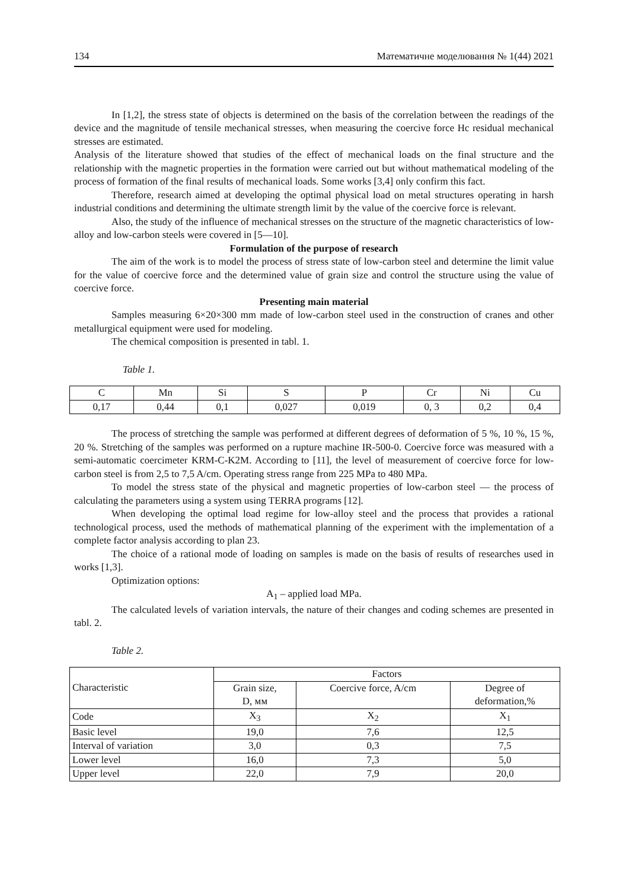134 Математичне моделювання № 1(44) 2021
In [1,2], the stress state of objects is determined on the basis of the correlation between the readings of the device and the magnitude of tensile mechanical stresses, when measuring the coercive force Hc residual mechanical stresses are estimated.
Analysis of the literature showed that studies of the effect of mechanical loads on the final structure and the relationship with the magnetic properties in the formation were carried out but without mathematical modeling of the process of formation of the final results of mechanical loads. Some works [3,4] only confirm this fact.
Therefore, research aimed at developing the optimal physical load on metal structures operating in harsh industrial conditions and determining the ultimate strength limit by the value of the coercive force is relevant.
Also, the study of the influence of mechanical stresses on the structure of the magnetic characteristics of low-alloy and low-carbon steels were covered in [5—10].
Formulation of the purpose of research
The aim of the work is to model the process of stress state of low-carbon steel and determine the limit value for the value of coercive force and the determined value of grain size and control the structure using the value of coercive force.
Presenting main material
Samples measuring 6×20×300 mm made of low-carbon steel used in the construction of cranes and other metallurgical equipment were used for modeling.
The chemical composition is presented in tabl. 1.
Table 1.
| C | Mn | Si | S | P | Cr | Ni | Cu |
| --- | --- | --- | --- | --- | --- | --- | --- |
| 0,17 | 0,44 | 0,1 | 0,027 | 0,019 | 0, 3 | 0,2 | 0,4 |
The process of stretching the sample was performed at different degrees of deformation of 5 %, 10 %, 15 %, 20 %. Stretching of the samples was performed on a rupture machine IR-500-0. Coercive force was measured with a semi-automatic coercimeter KRM-C-K2M. According to [11], the level of measurement of coercive force for low-carbon steel is from 2,5 to 7,5 A/cm. Operating stress range from 225 MPa to 480 MPa.
To model the stress state of the physical and magnetic properties of low-carbon steel — the process of calculating the parameters using a system using TERRA programs [12].
When developing the optimal load regime for low-alloy steel and the process that provides a rational technological process, used the methods of mathematical planning of the experiment with the implementation of a complete factor analysis according to plan 23.
The choice of a rational mode of loading on samples is made on the basis of results of researches used in works [1,3].
Optimization options:
A<sub>1</sub> – applied load MPa.
The calculated levels of variation intervals, the nature of their changes and coding schemes are presented in tabl. 2.
Table 2.
| Characteristic | Factors | | |
| | Grain size, D, мм | Coercive force, A/cm | Degree of deformation,% |
| Code | X<sub>3</sub> | X<sub>2</sub> | X<sub>1</sub> |
| Basic level | 19,0 | 7,6 | 12,5 |
| Interval of variation | 3,0 | 0,3 | 7,5 |
| Lower level | 16,0 | 7,3 | 5,0 |
| Upper level | 22,0 | 7,9 | 20,0 |